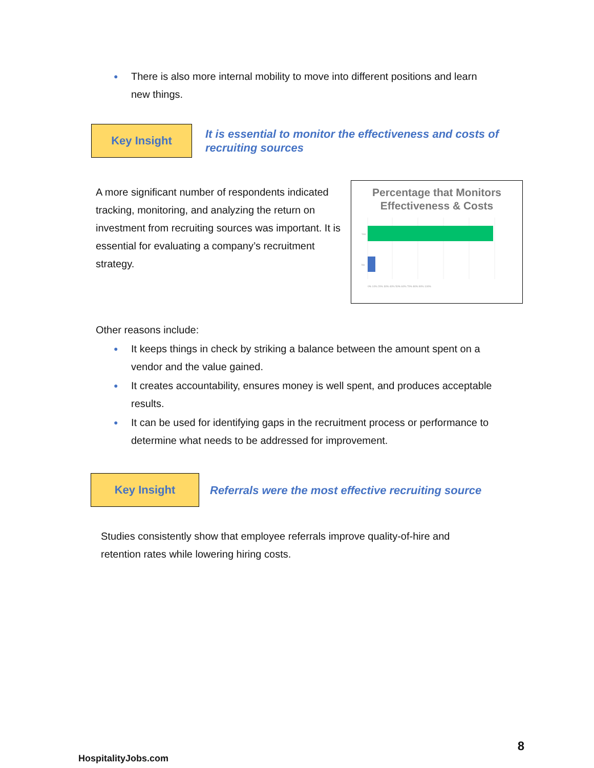● There is also more internal mobility to move into different positions and learn new things.
Key Insight
It is essential to monitor the effectiveness and costs of recruiting sources
A more significant number of respondents indicated tracking, monitoring, and analyzing the return on investment from recruiting sources was important. It is essential for evaluating a company’s recruitment strategy.
Percentage that Monitors Effectiveness & Costs
Yes
No
0% 10% 20% 30% 40% 50% 60% 70% 80% 90% 100%
Other reasons include:
● It keeps things in check by striking a balance between the amount spent on a vendor and the value gained.
● It creates accountability, ensures money is well spent, and produces acceptable results.
● It can be used for identifying gaps in the recruitment process or performance to determine what needs to be addressed for improvement.
Key Insight
Referrals were the most effective recruiting source
Studies consistently show that employee referrals improve quality-of-hire and retention rates while lowering hiring costs.
HospitalityJobs.com 8